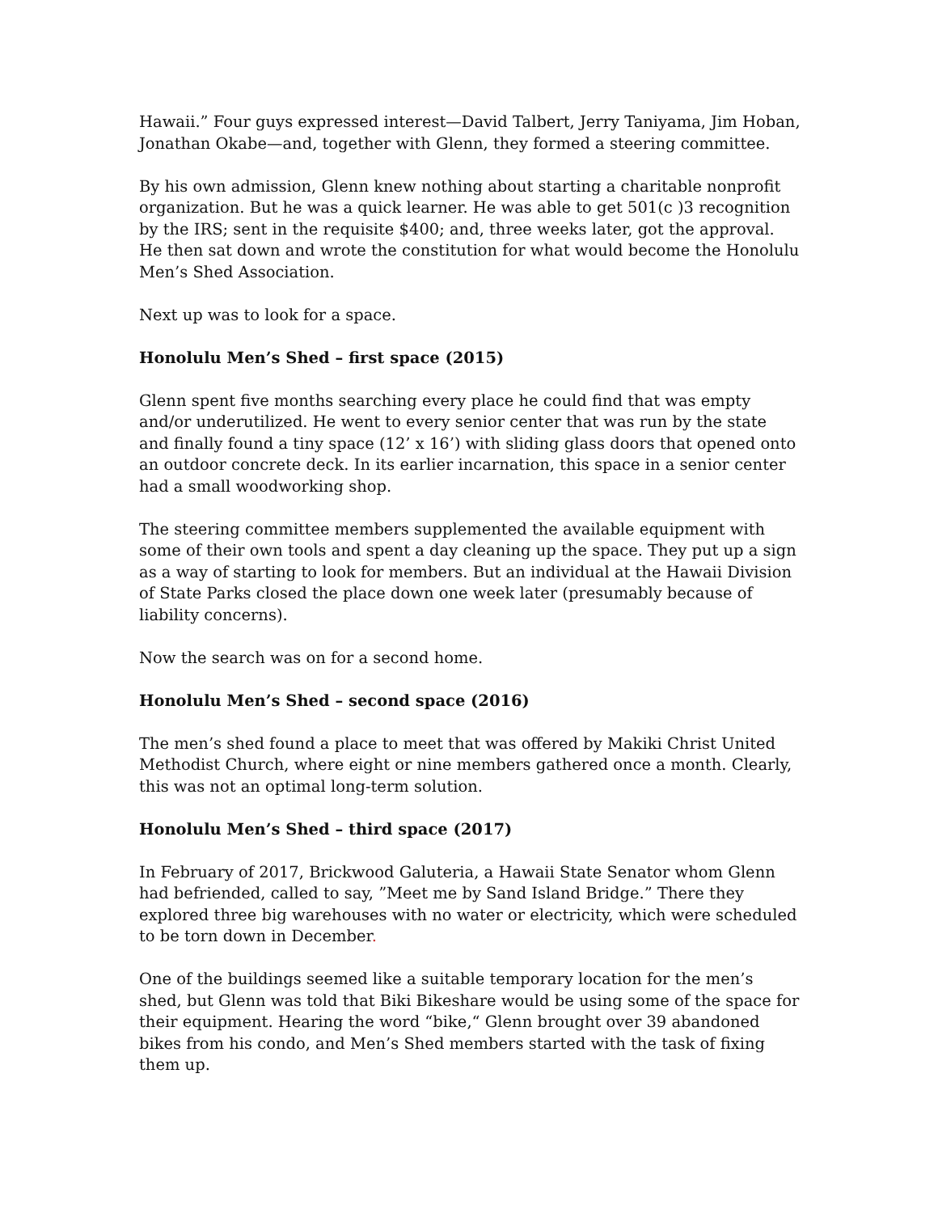Hawaii.” Four guys expressed interest—David Talbert, Jerry Taniyama, Jim Hoban, Jonathan Okabe—and, together with Glenn, they formed a steering committee.
By his own admission, Glenn knew nothing about starting a charitable nonprofit organization. But he was a quick learner. He was able to get 501(c )3 recognition by the IRS; sent in the requisite $400; and, three weeks later, got the approval. He then sat down and wrote the constitution for what would become the Honolulu Men’s Shed Association.
Next up was to look for a space.
Honolulu Men’s Shed – first space (2015)
Glenn spent five months searching every place he could find that was empty and/or underutilized. He went to every senior center that was run by the state and finally found a tiny space (12’ x 16’) with sliding glass doors that opened onto an outdoor concrete deck. In its earlier incarnation, this space in a senior center had a small woodworking shop.
The steering committee members supplemented the available equipment with some of their own tools and spent a day cleaning up the space. They put up a sign as a way of starting to look for members. But an individual at the Hawaii Division of State Parks closed the place down one week later (presumably because of liability concerns).
Now the search was on for a second home.
Honolulu Men’s Shed – second space (2016)
The men’s shed found a place to meet that was offered by Makiki Christ United Methodist Church, where eight or nine members gathered once a month. Clearly, this was not an optimal long-term solution.
Honolulu Men’s Shed – third space (2017)
In February of 2017, Brickwood Galuteria, a Hawaii State Senator whom Glenn had befriended, called to say, ”Meet me by Sand Island Bridge.” There they explored three big warehouses with no water or electricity, which were scheduled to be torn down in December.
One of the buildings seemed like a suitable temporary location for the men’s shed, but Glenn was told that Biki Bikeshare would be using some of the space for their equipment. Hearing the word “bike,“ Glenn brought over 39 abandoned bikes from his condo, and Men’s Shed members started with the task of fixing them up.